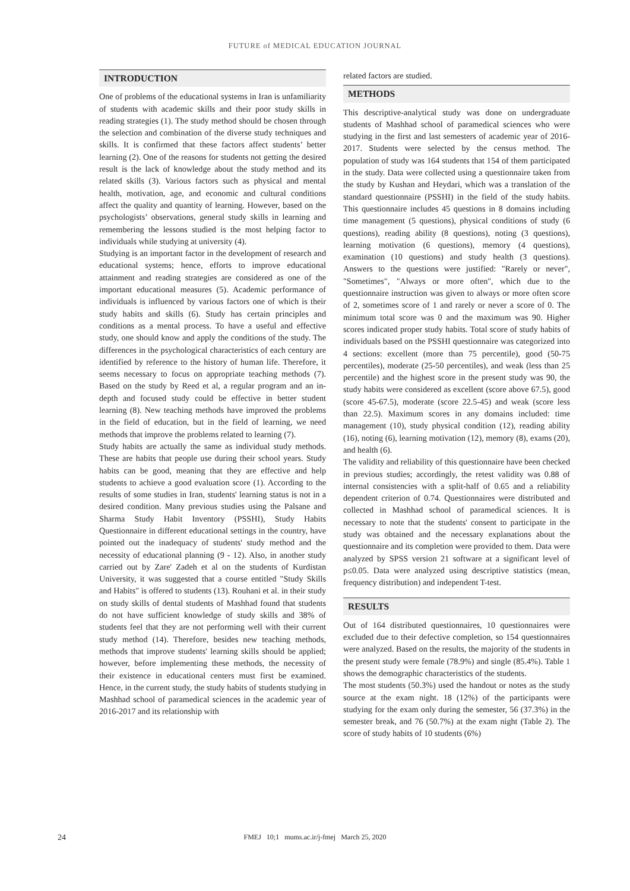FUTURE of MEDICAL EDUCATION JOURNAL
INTRODUCTION
One of problems of the educational systems in Iran is unfamiliarity of students with academic skills and their poor study skills in reading strategies (1). The study method should be chosen through the selection and combination of the diverse study techniques and skills. It is confirmed that these factors affect students’ better learning (2). One of the reasons for students not getting the desired result is the lack of knowledge about the study method and its related skills (3). Various factors such as physical and mental health, motivation, age, and economic and cultural conditions affect the quality and quantity of learning. However, based on the psychologists’ observations, general study skills in learning and remembering the lessons studied is the most helping factor to individuals while studying at university (4).
Studying is an important factor in the development of research and educational systems; hence, efforts to improve educational attainment and reading strategies are considered as one of the important educational measures (5). Academic performance of individuals is influenced by various factors one of which is their study habits and skills (6). Study has certain principles and conditions as a mental process. To have a useful and effective study, one should know and apply the conditions of the study. The differences in the psychological characteristics of each century are identified by reference to the history of human life. Therefore, it seems necessary to focus on appropriate teaching methods (7). Based on the study by Reed et al, a regular program and an in-depth and focused study could be effective in better student learning (8). New teaching methods have improved the problems in the field of education, but in the field of learning, we need methods that improve the problems related to learning (7).
Study habits are actually the same as individual study methods. These are habits that people use during their school years. Study habits can be good, meaning that they are effective and help students to achieve a good evaluation score (1). According to the results of some studies in Iran, students' learning status is not in a desired condition. Many previous studies using the Palsane and Sharma Study Habit Inventory (PSSHI), Study Habits Questionnaire in different educational settings in the country, have pointed out the inadequacy of students' study method and the necessity of educational planning (9 - 12). Also, in another study carried out by Zare' Zadeh et al on the students of Kurdistan University, it was suggested that a course entitled "Study Skills and Habits" is offered to students (13). Rouhani et al. in their study on study skills of dental students of Mashhad found that students do not have sufficient knowledge of study skills and 38% of students feel that they are not performing well with their current study method (14). Therefore, besides new teaching methods, methods that improve students' learning skills should be applied; however, before implementing these methods, the necessity of their existence in educational centers must first be examined. Hence, in the current study, the study habits of students studying in Mashhad school of paramedical sciences in the academic year of 2016-2017 and its relationship with
related factors are studied.
METHODS
This descriptive-analytical study was done on undergraduate students of Mashhad school of paramedical sciences who were studying in the first and last semesters of academic year of 2016-2017. Students were selected by the census method. The population of study was 164 students that 154 of them participated in the study. Data were collected using a questionnaire taken from the study by Kushan and Heydari, which was a translation of the standard questionnaire (PSSHI) in the field of the study habits. This questionnaire includes 45 questions in 8 domains including time management (5 questions), physical conditions of study (6 questions), reading ability (8 questions), noting (3 questions), learning motivation (6 questions), memory (4 questions), examination (10 questions) and study health (3 questions). Answers to the questions were justified: "Rarely or never", "Sometimes", "Always or more often", which due to the questionnaire instruction was given to always or more often score of 2, sometimes score of 1 and rarely or never a score of 0. The minimum total score was 0 and the maximum was 90. Higher scores indicated proper study habits. Total score of study habits of individuals based on the PSSHI questionnaire was categorized into 4 sections: excellent (more than 75 percentile), good (50-75 percentiles), moderate (25-50 percentiles), and weak (less than 25 percentile) and the highest score in the present study was 90, the study habits were considered as excellent (score above 67.5), good (score 45-67.5), moderate (score 22.5-45) and weak (score less than 22.5). Maximum scores in any domains included: time management (10), study physical condition (12), reading ability (16), noting (6), learning motivation (12), memory (8), exams (20), and health (6).
The validity and reliability of this questionnaire have been checked in previous studies; accordingly, the retest validity was 0.88 of internal consistencies with a split-half of 0.65 and a reliability dependent criterion of 0.74. Questionnaires were distributed and collected in Mashhad school of paramedical sciences. It is necessary to note that the students' consent to participate in the study was obtained and the necessary explanations about the questionnaire and its completion were provided to them. Data were analyzed by SPSS version 21 software at a significant level of p≤0.05. Data were analyzed using descriptive statistics (mean, frequency distribution) and independent T-test.
RESULTS
Out of 164 distributed questionnaires, 10 questionnaires were excluded due to their defective completion, so 154 questionnaires were analyzed. Based on the results, the majority of the students in the present study were female (78.9%) and single (85.4%). Table 1 shows the demographic characteristics of the students.
The most students (50.3%) used the handout or notes as the study source at the exam night. 18 (12%) of the participants were studying for the exam only during the semester, 56 (37.3%) in the semester break, and 76 (50.7%) at the exam night (Table 2). The score of study habits of 10 students (6%)
24
FMEJ 10;1 mums.ac.ir/j-fmej March 25, 2020